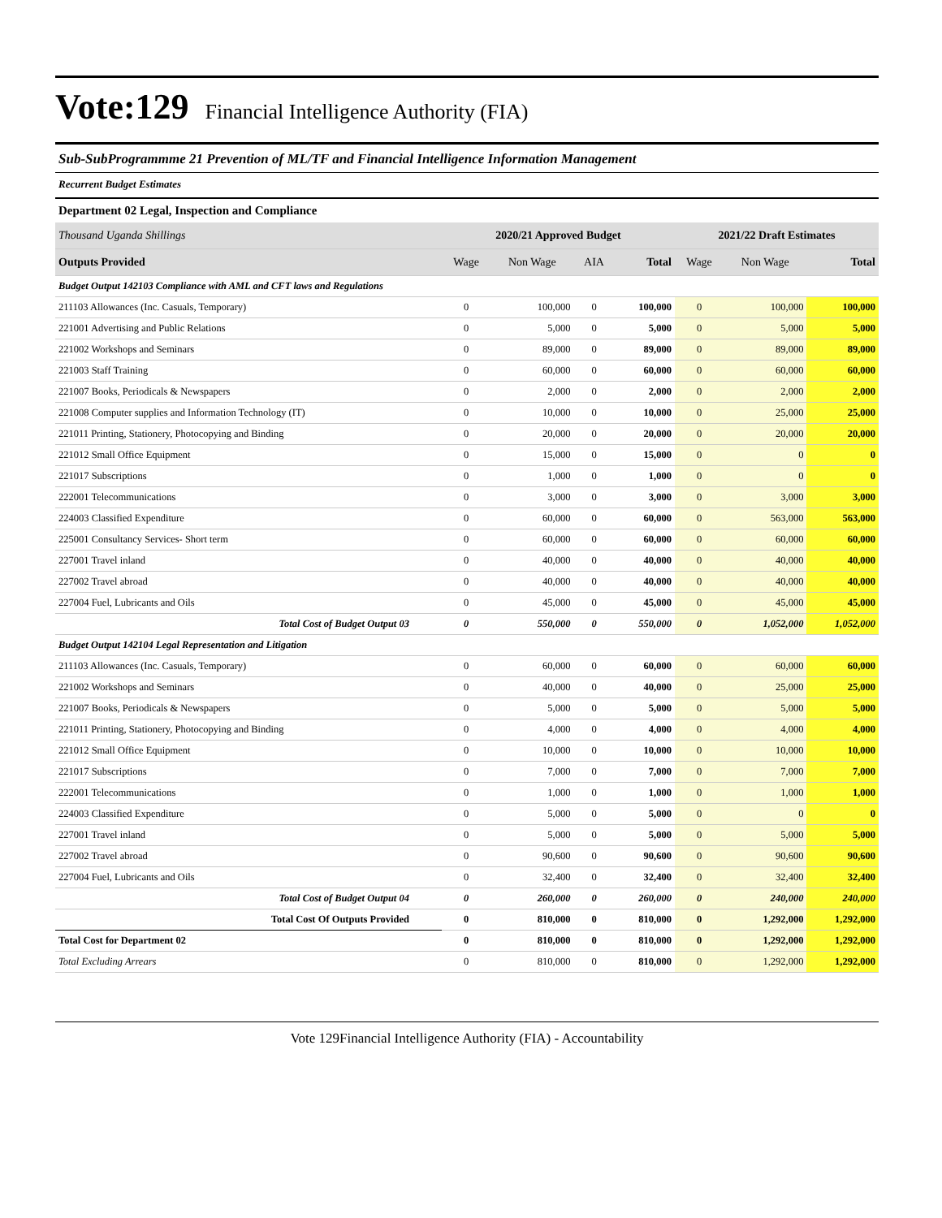Vote:129 Financial Intelligence Authority (FIA)
Sub-SubProgrammme 21 Prevention of ML/TF and Financial Intelligence Information Management
Recurrent Budget Estimates
Department 02 Legal, Inspection and Compliance
| Thousand Uganda Shillings | 2020/21 Approved Budget | | | | 2021/22 Draft Estimates | | |
| Outputs Provided | Wage | Non Wage | AIA | Total | Wage | Non Wage | Total |
| Budget Output 142103 Compliance with AML and CFT laws and Regulations | | | | | | | |
| 211103 Allowances (Inc. Casuals, Temporary) | 0 | 100,000 | 0 | 100,000 | 0 | 100,000 | 100,000 |
| 221001 Advertising and Public Relations | 0 | 5,000 | 0 | 5,000 | 0 | 5,000 | 5,000 |
| 221002 Workshops and Seminars | 0 | 89,000 | 0 | 89,000 | 0 | 89,000 | 89,000 |
| 221003 Staff Training | 0 | 60,000 | 0 | 60,000 | 0 | 60,000 | 60,000 |
| 221007 Books, Periodicals & Newspapers | 0 | 2,000 | 0 | 2,000 | 0 | 2,000 | 2,000 |
| 221008 Computer supplies and Information Technology (IT) | 0 | 10,000 | 0 | 10,000 | 0 | 25,000 | 25,000 |
| 221011 Printing, Stationery, Photocopying and Binding | 0 | 20,000 | 0 | 20,000 | 0 | 20,000 | 20,000 |
| 221012 Small Office Equipment | 0 | 15,000 | 0 | 15,000 | 0 | 0 | 0 |
| 221017 Subscriptions | 0 | 1,000 | 0 | 1,000 | 0 | 0 | 0 |
| 222001 Telecommunications | 0 | 3,000 | 0 | 3,000 | 0 | 3,000 | 3,000 |
| 224003 Classified Expenditure | 0 | 60,000 | 0 | 60,000 | 0 | 563,000 | 563,000 |
| 225001 Consultancy Services- Short term | 0 | 60,000 | 0 | 60,000 | 0 | 60,000 | 60,000 |
| 227001 Travel inland | 0 | 40,000 | 0 | 40,000 | 0 | 40,000 | 40,000 |
| 227002 Travel abroad | 0 | 40,000 | 0 | 40,000 | 0 | 40,000 | 40,000 |
| 227004 Fuel, Lubricants and Oils | 0 | 45,000 | 0 | 45,000 | 0 | 45,000 | 45,000 |
| Total Cost of Budget Output 03 | 0 | 550,000 | 0 | 550,000 | 0 | 1,052,000 | 1,052,000 |
| Budget Output 142104 Legal Representation and Litigation | | | | | | | |
| 211103 Allowances (Inc. Casuals, Temporary) | 0 | 60,000 | 0 | 60,000 | 0 | 60,000 | 60,000 |
| 221002 Workshops and Seminars | 0 | 40,000 | 0 | 40,000 | 0 | 25,000 | 25,000 |
| 221007 Books, Periodicals & Newspapers | 0 | 5,000 | 0 | 5,000 | 0 | 5,000 | 5,000 |
| 221011 Printing, Stationery, Photocopying and Binding | 0 | 4,000 | 0 | 4,000 | 0 | 4,000 | 4,000 |
| 221012 Small Office Equipment | 0 | 10,000 | 0 | 10,000 | 0 | 10,000 | 10,000 |
| 221017 Subscriptions | 0 | 7,000 | 0 | 7,000 | 0 | 7,000 | 7,000 |
| 222001 Telecommunications | 0 | 1,000 | 0 | 1,000 | 0 | 1,000 | 1,000 |
| 224003 Classified Expenditure | 0 | 5,000 | 0 | 5,000 | 0 | 0 | 0 |
| 227001 Travel inland | 0 | 5,000 | 0 | 5,000 | 0 | 5,000 | 5,000 |
| 227002 Travel abroad | 0 | 90,600 | 0 | 90,600 | 0 | 90,600 | 90,600 |
| 227004 Fuel, Lubricants and Oils | 0 | 32,400 | 0 | 32,400 | 0 | 32,400 | 32,400 |
| Total Cost of Budget Output 04 | 0 | 260,000 | 0 | 260,000 | 0 | 240,000 | 240,000 |
| Total Cost Of Outputs Provided | 0 | 810,000 | 0 | 810,000 | 0 | 1,292,000 | 1,292,000 |
| Total Cost for Department 02 | 0 | 810,000 | 0 | 810,000 | 0 | 1,292,000 | 1,292,000 |
| Total Excluding Arrears | 0 | 810,000 | 0 | 810,000 | 0 | 1,292,000 | 1,292,000 |
Vote 129Financial Intelligence Authority (FIA) - Accountability